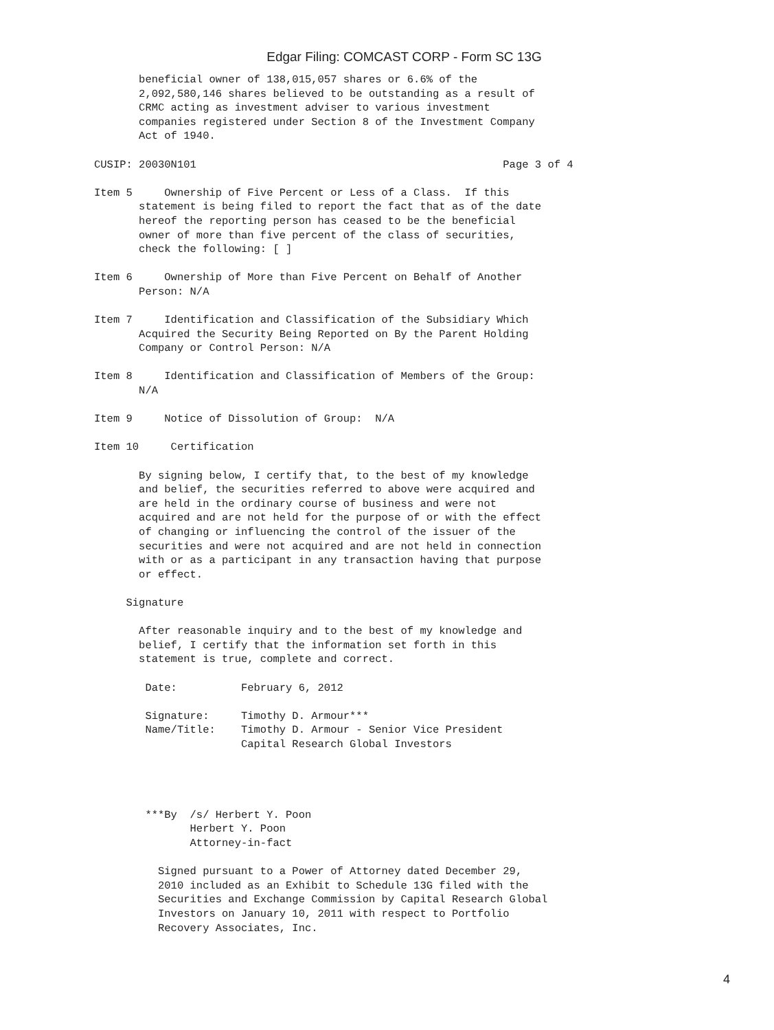Edgar Filing: COMCAST CORP - Form SC 13G
       beneficial owner of 138,015,057 shares or 6.6% of the
       2,092,580,146 shares believed to be outstanding as a result of
       CRMC acting as investment adviser to various investment
       companies registered under Section 8 of the Investment Company
       Act of 1940.

CUSIP: 20030N101                                                Page 3 of 4

Item 5     Ownership of Five Percent or Less of a Class.  If this
       statement is being filed to report the fact that as of the date
       hereof the reporting person has ceased to be the beneficial
       owner of more than five percent of the class of securities,
       check the following: [ ]

Item 6     Ownership of More than Five Percent on Behalf of Another
       Person: N/A

Item 7     Identification and Classification of the Subsidiary Which
       Acquired the Security Being Reported on By the Parent Holding
       Company or Control Person: N/A

Item 8     Identification and Classification of Members of the Group:
       N/A

Item 9     Notice of Dissolution of Group:  N/A

Item 10     Certification

       By signing below, I certify that, to the best of my knowledge
       and belief, the securities referred to above were acquired and
       are held in the ordinary course of business and were not
       acquired and are not held for the purpose of or with the effect
       of changing or influencing the control of the issuer of the
       securities and were not acquired and are not held in connection
       with or as a participant in any transaction having that purpose
       or effect.

     Signature

       After reasonable inquiry and to the best of my knowledge and
       belief, I certify that the information set forth in this
       statement is true, complete and correct.

        Date:          February 6, 2012

        Signature:     Timothy D. Armour***
        Name/Title:    Timothy D. Armour - Senior Vice President
                       Capital Research Global Investors




        ***By  /s/ Herbert Y. Poon
               Herbert Y. Poon
               Attorney-in-fact

          Signed pursuant to a Power of Attorney dated December 29,
          2010 included as an Exhibit to Schedule 13G filed with the
          Securities and Exchange Commission by Capital Research Global
          Investors on January 10, 2011 with respect to Portfolio
          Recovery Associates, Inc.
4